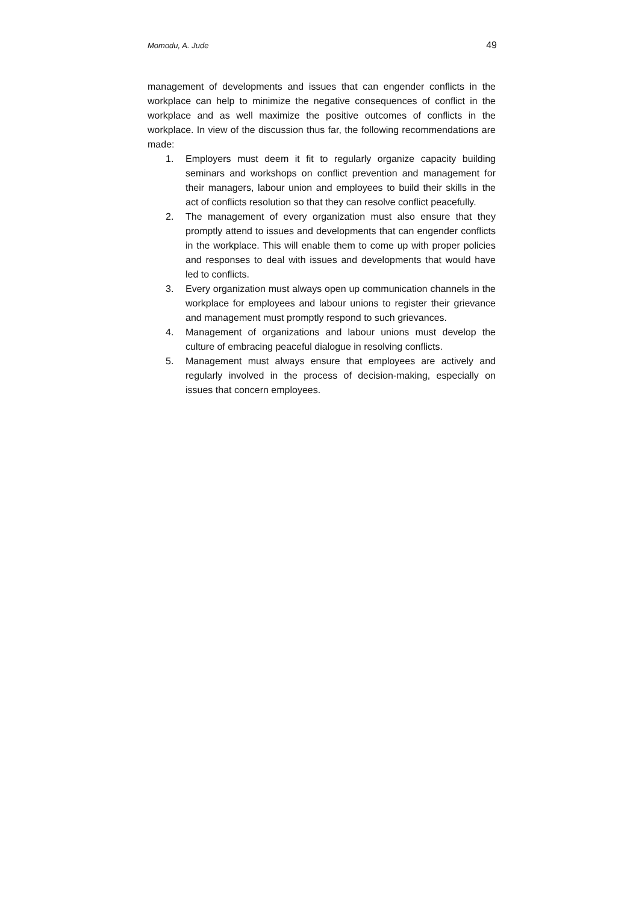Momodu, A. Jude 49
management of developments and issues that can engender conflicts in the workplace can help to minimize the negative consequences of conflict in the workplace and as well maximize the positive outcomes of conflicts in the workplace. In view of the discussion thus far, the following recommendations are made:
1. Employers must deem it fit to regularly organize capacity building seminars and workshops on conflict prevention and management for their managers, labour union and employees to build their skills in the act of conflicts resolution so that they can resolve conflict peacefully.
2. The management of every organization must also ensure that they promptly attend to issues and developments that can engender conflicts in the workplace. This will enable them to come up with proper policies and responses to deal with issues and developments that would have led to conflicts.
3. Every organization must always open up communication channels in the workplace for employees and labour unions to register their grievance and management must promptly respond to such grievances.
4. Management of organizations and labour unions must develop the culture of embracing peaceful dialogue in resolving conflicts.
5. Management must always ensure that employees are actively and regularly involved in the process of decision-making, especially on issues that concern employees.